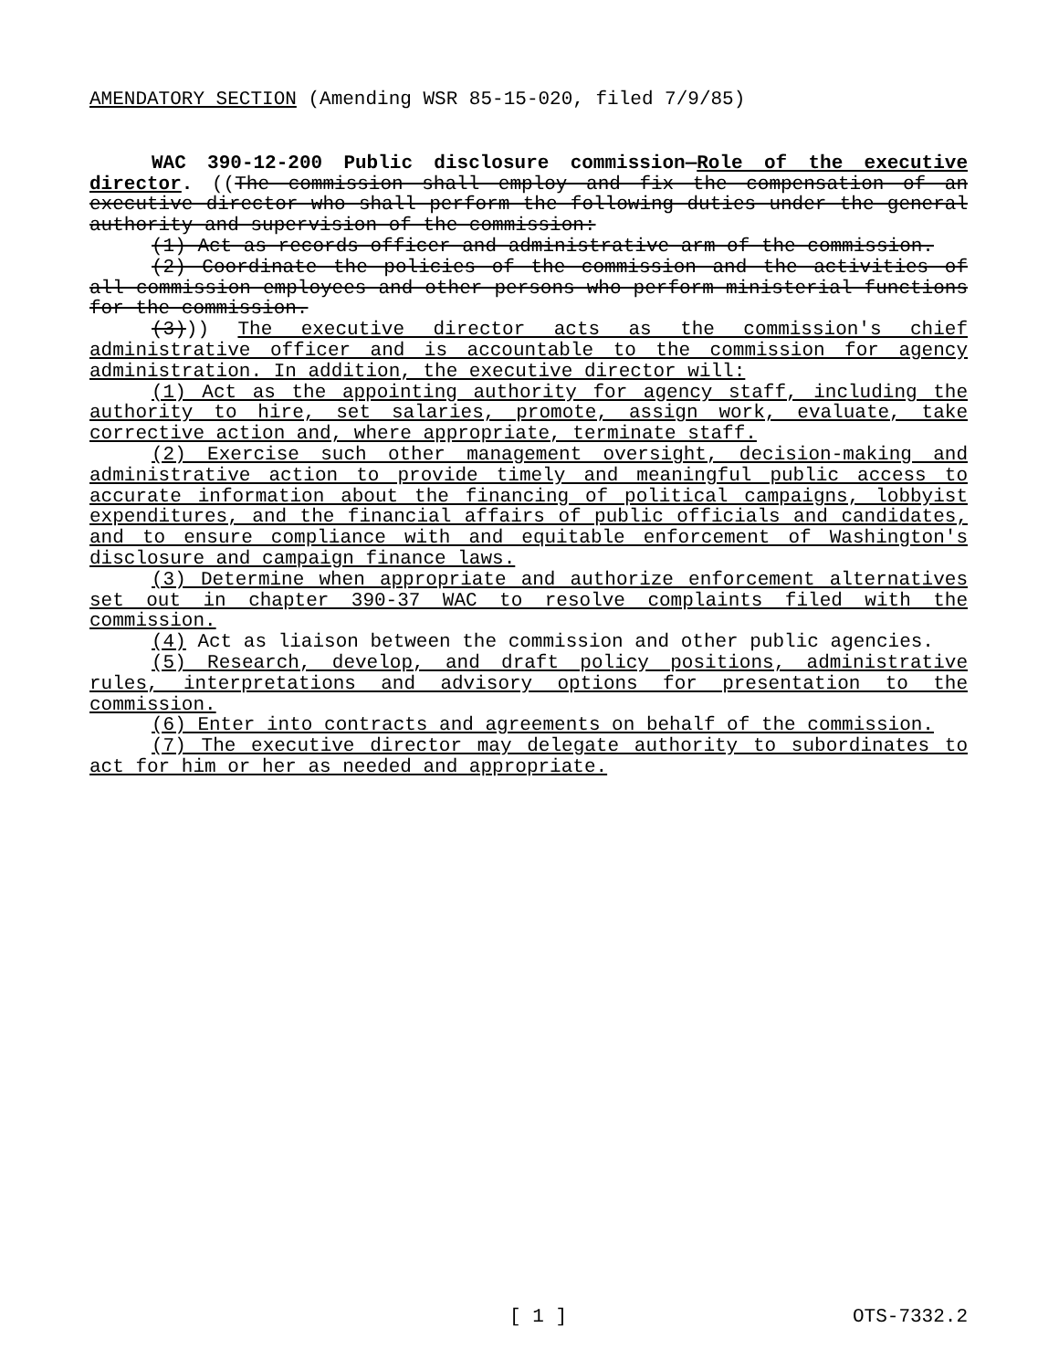AMENDATORY SECTION (Amending WSR 85-15-020, filed 7/9/85)
WAC 390-12-200 Public disclosure commission—Role of the executive director. ((The commission shall employ and fix the compensation of an executive director who shall perform the following duties under the general authority and supervision of the commission:
(1) Act as records officer and administrative arm of the commission.
(2) Coordinate the policies of the commission and the activities of all commission employees and other persons who perform ministerial functions for the commission.
(3))) The executive director acts as the commission's chief administrative officer and is accountable to the commission for agency administration. In addition, the executive director will:
(1) Act as the appointing authority for agency staff, including the authority to hire, set salaries, promote, assign work, evaluate, take corrective action and, where appropriate, terminate staff.
(2) Exercise such other management oversight, decision-making and administrative action to provide timely and meaningful public access to accurate information about the financing of political campaigns, lobbyist expenditures, and the financial affairs of public officials and candidates, and to ensure compliance with and equitable enforcement of Washington's disclosure and campaign finance laws.
(3) Determine when appropriate and authorize enforcement alternatives set out in chapter 390-37 WAC to resolve complaints filed with the commission.
(4) Act as liaison between the commission and other public agencies.
(5) Research, develop, and draft policy positions, administrative rules, interpretations and advisory options for presentation to the commission.
(6) Enter into contracts and agreements on behalf of the commission.
(7) The executive director may delegate authority to subordinates to act for him or her as needed and appropriate.
[ 1 ] OTS-7332.2